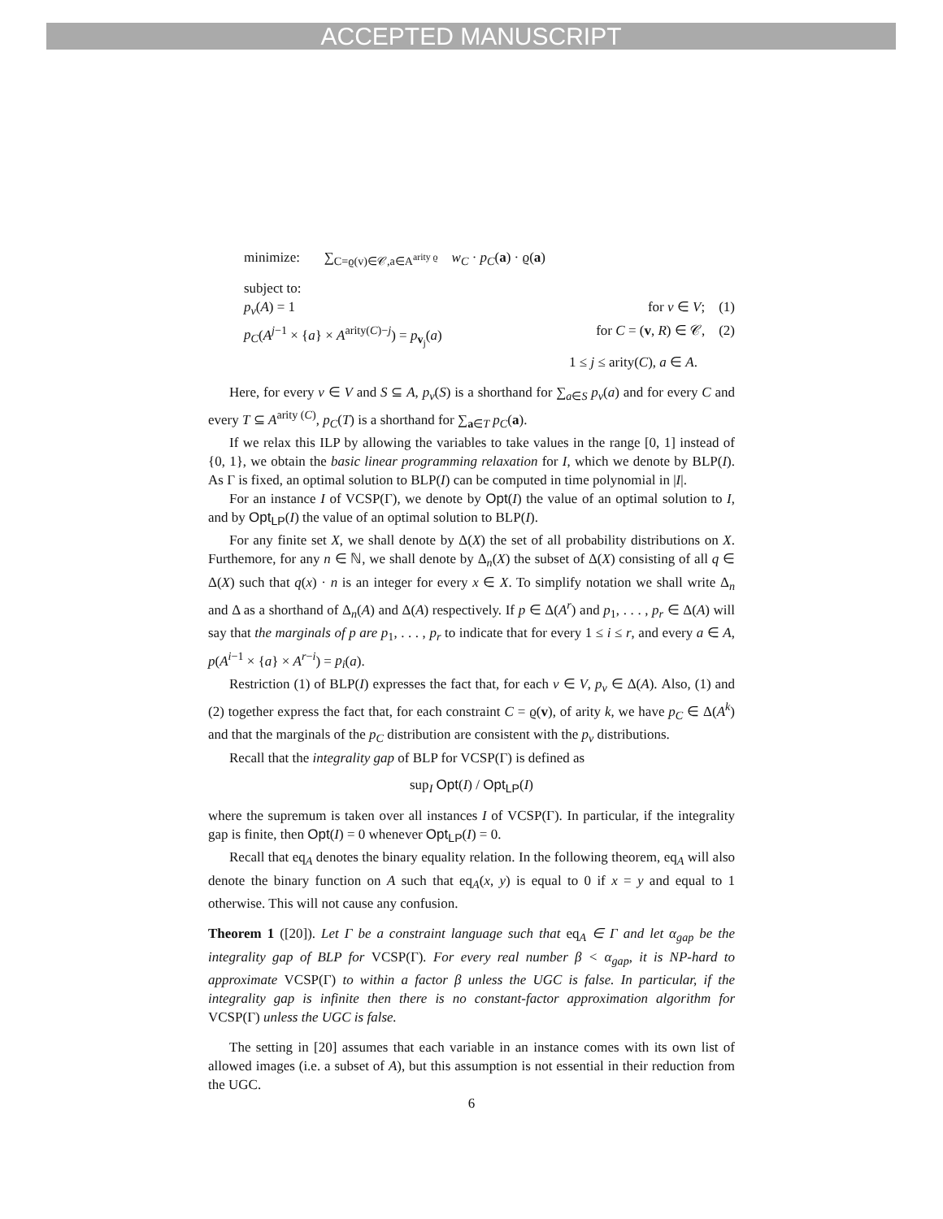ACCEPTED MANUSCRIPT
minimize: ∑<sub>C=ϱ(v)∈𝒞,a∈A<sup>arity ϱ</sup></sub> w<sub>C</sub> · p<sub>C</sub>(a) · ϱ(a)
subject to:
p<sub>v</sub>(A) = 1 for v ∈ V; (1)
p<sub>C</sub>(A<sup>j−1</sup> × {a} × A<sup>arity(C)−j</sup>) = p<sub>v<sub>j</sub></sub>(a) for C = (v, R) ∈ 𝒞, (2)
1 ≤ j ≤ arity(C), a ∈ A.
Here, for every v ∈ V and S ⊆ A, p<sub>v</sub>(S) is a shorthand for ∑<sub>a∈S</sub> p<sub>v</sub>(a) and for every C and every T ⊆ A<sup>arity (C)</sup>, p<sub>C</sub>(T) is a shorthand for ∑<sub>a∈T</sub> p<sub>C</sub>(a).
If we relax this ILP by allowing the variables to take values in the range [0, 1] instead of {0, 1}, we obtain the basic linear programming relaxation for I, which we denote by BLP(I). As Γ is fixed, an optimal solution to BLP(I) can be computed in time polynomial in |I|.
For an instance I of VCSP(Γ), we denote by Opt(I) the value of an optimal solution to I, and by Opt<sub>LP</sub>(I) the value of an optimal solution to BLP(I).
For any finite set X, we shall denote by Δ(X) the set of all probability distributions on X. Furthemore, for any n ∈ ℕ, we shall denote by Δ<sub>n</sub>(X) the subset of Δ(X) consisting of all q ∈ Δ(X) such that q(x) · n is an integer for every x ∈ X. To simplify notation we shall write Δ<sub>n</sub> and Δ as a shorthand of Δ<sub>n</sub>(A) and Δ(A) respectively. If p ∈ Δ(A<sup>r</sup>) and p<sub>1</sub>, . . . , p<sub>r</sub> ∈ Δ(A) will say that the marginals of p are p<sub>1</sub>, . . . , p<sub>r</sub> to indicate that for every 1 ≤ i ≤ r, and every a ∈ A, p(A<sup>i−1</sup> × {a} × A<sup>r−i</sup>) = p<sub>i</sub>(a).
Restriction (1) of BLP(I) expresses the fact that, for each v ∈ V, p<sub>v</sub> ∈ Δ(A). Also, (1) and (2) together express the fact that, for each constraint C = ϱ(v), of arity k, we have p<sub>C</sub> ∈ Δ(A<sup>k</sup>) and that the marginals of the p<sub>C</sub> distribution are consistent with the p<sub>v</sub> distributions.
Recall that the integrality gap of BLP for VCSP(Γ) is defined as
sup<sub>I</sub> Opt(I) / Opt<sub>LP</sub>(I)
where the supremum is taken over all instances I of VCSP(Γ). In particular, if the integrality gap is finite, then Opt(I) = 0 whenever Opt<sub>LP</sub>(I) = 0.
Recall that eq<sub>A</sub> denotes the binary equality relation. In the following theorem, eq<sub>A</sub> will also denote the binary function on A such that eq<sub>A</sub>(x, y) is equal to 0 if x = y and equal to 1 otherwise. This will not cause any confusion.
Theorem 1 ([20]). Let Γ be a constraint language such that eq<sub>A</sub> ∈ Γ and let α<sub>gap</sub> be the integrality gap of BLP for VCSP(Γ). For every real number β < α<sub>gap</sub>, it is NP-hard to approximate VCSP(Γ) to within a factor β unless the UGC is false. In particular, if the integrality gap is infinite then there is no constant-factor approximation algorithm for VCSP(Γ) unless the UGC is false.
The setting in [20] assumes that each variable in an instance comes with its own list of allowed images (i.e. a subset of A), but this assumption is not essential in their reduction from the UGC.
6